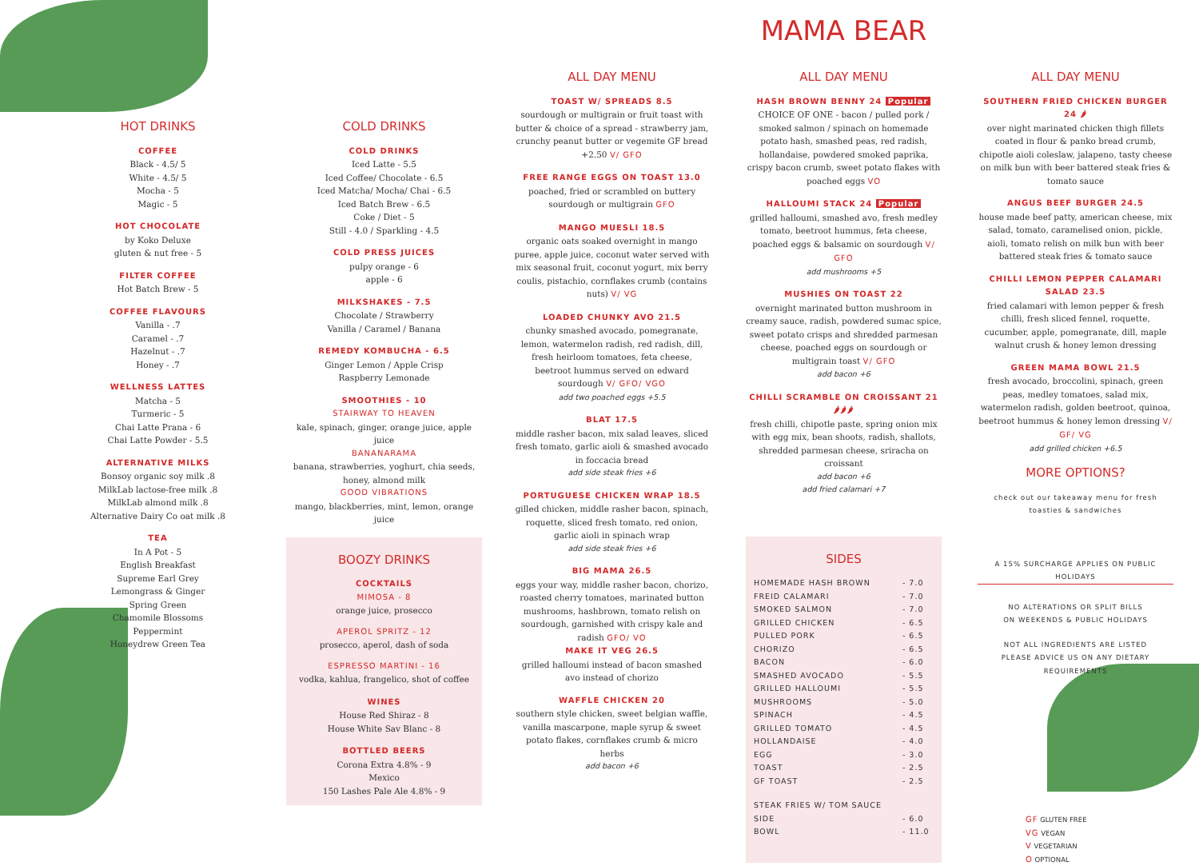HOT DRINKS
COFFEE
Black - 4.5/ 5
White - 4.5/ 5
Mocha - 5
Magic - 5
HOT CHOCOLATE
by Koko Deluxe
gluten & nut free - 5
FILTER COFFEE
Hot Batch Brew - 5
COFFEE FLAVOURS
Vanilla - .7
Caramel - .7
Hazelnut - .7
Honey - .7
WELLNESS LATTES
Matcha - 5
Turmeric - 5
Chai Latte Prana - 6
Chai Latte Powder - 5.5
ALTERNATIVE MILKS
Bonsoy organic soy milk .8
MilkLab lactose-free milk .8
MilkLab almond milk .8
Alternative Dairy Co oat milk .8
TEA
In A Pot - 5
English Breakfast
Supreme Earl Grey
Lemongrass & Ginger
Spring Green
Chamomile Blossoms
Peppermint
Honeydrew Green Tea
COLD DRINKS
COLD DRINKS
Iced Latte - 5.5
Iced Coffee/ Chocolate - 6.5
Iced Matcha/ Mocha/ Chai - 6.5
Iced Batch Brew - 6.5
Coke / Diet - 5
Still - 4.0 / Sparkling - 4.5
COLD PRESS JUICES
pulpy orange - 6
apple - 6
MILKSHAKES - 7.5
Chocolate / Strawberry
Vanilla / Caramel / Banana
REMEDY KOMBUCHA - 6.5
Ginger Lemon / Apple Crisp
Raspberry Lemonade
SMOOTHIES - 10
STAIRWAY TO HEAVEN
kale, spinach, ginger, orange juice, apple juice
BANANARAMA
banana, strawberries, yoghurt, chia seeds, honey, almond milk
GOOD VIBRATIONS
mango, blackberries, mint, lemon, orange juice
BOOZY DRINKS
COCKTAILS
MIMOSA - 8
orange juice, prosecco
APEROL SPRITZ - 12
prosecco, aperol, dash of soda
ESPRESSO MARTINI - 16
vodka, kahlua, frangelico, shot of coffee
WINES
House Red Shiraz - 8
House White Sav Blanc - 8
BOTTLED BEERS
Corona Extra 4.8% - 9
Mexico
150 Lashes Pale Ale 4.8% - 9
MAMA BEAR
ALL DAY MENU
TOAST W/ SPREADS 8.5
sourdough or multigrain or fruit toast with butter & choice of a spread - strawberry jam, crunchy peanut butter or vegemite GF bread +2.50 V/ GFO
FREE RANGE EGGS ON TOAST 13.0
poached, fried or scrambled on buttery sourdough or multigrain GFO
MANGO MUESLI 18.5
organic oats soaked overnight in mango puree, apple juice, coconut water served with mix seasonal fruit, coconut yogurt, mix berry coulis, pistachio, cornflakes crumb (contains nuts) V/ VG
LOADED CHUNKY AVO 21.5
chunky smashed avocado, pomegranate, lemon, watermelon radish, red radish, dill, fresh heirloom tomatoes, feta cheese, beetroot hummus served on edward sourdough V/ GFO/ VGO
add two poached eggs +5.5
BLAT 17.5
middle rasher bacon, mix salad leaves, sliced fresh tomato, garlic aioli & smashed avocado in foccacia bread
add side steak fries +6
PORTUGUESE CHICKEN WRAP 18.5
gilled chicken, middle rasher bacon, spinach, roquette, sliced fresh tomato, red onion, garlic aioli in spinach wrap
add side steak fries +6
BIG MAMA 26.5
eggs your way, middle rasher bacon, chorizo, roasted cherry tomatoes, marinated button mushrooms, hashbrown, tomato relish on sourdough, garnished with crispy kale and radish GFO/ VO
MAKE IT VEG 26.5
grilled halloumi instead of bacon smashed avo instead of chorizo
WAFFLE CHICKEN 20
southern style chicken, sweet belgian waffle, vanilla mascarpone, maple syrup & sweet potato flakes, cornflakes crumb & micro herbs
add bacon +6
ALL DAY MENU
HASH BROWN BENNY 24 Popular
CHOICE OF ONE - bacon / pulled pork / smoked salmon / spinach on homemade potato hash, smashed peas, red radish, hollandaise, powdered smoked paprika, crispy bacon crumb, sweet potato flakes with poached eggs VO
HALLOUMI STACK 24 Popular
grilled halloumi, smashed avo, fresh medley tomato, beetroot hummus, feta cheese, poached eggs & balsamic on sourdough V/ GFO
add mushrooms +5
MUSHIES ON TOAST 22
overnight marinated button mushroom in creamy sauce, radish, powdered sumac spice, sweet potato crisps and shredded parmesan cheese, poached eggs on sourdough or multigrain toast V/ GFO
add bacon +6
CHILLI SCRAMBLE ON CROISSANT 21 🌶🌶🌶
fresh chilli, chipotle paste, spring onion mix with egg mix, bean shoots, radish, shallots, shredded parmesan cheese, sriracha on croissant
add bacon +6
add fried calamari +7
SIDES
| HOMEMADE HASH BROWN | - 7.0 |
| FREID CALAMARI | - 7.0 |
| SMOKED SALMON | - 7.0 |
| GRILLED CHICKEN | - 6.5 |
| PULLED PORK | - 6.5 |
| CHORIZO | - 6.5 |
| BACON | - 6.0 |
| SMASHED AVOCADO | - 5.5 |
| GRILLED HALLOUMI | - 5.5 |
| MUSHROOMS | - 5.0 |
| SPINACH | - 4.5 |
| GRILLED TOMATO | - 4.5 |
| HOLLANDAISE | - 4.0 |
| EGG | - 3.0 |
| TOAST | - 2.5 |
| GF TOAST | - 2.5 |
| STEAK FRIES W/ TOM SAUCE | |
| SIDE | - 6.0 |
| BOWL | - 11.0 |
ALL DAY MENU
SOUTHERN FRIED CHICKEN BURGER 24 🌶
over night marinated chicken thigh fillets coated in flour & panko bread crumb, chipotle aioli coleslaw, jalapeno, tasty cheese on milk bun with beer battered steak fries & tomato sauce
ANGUS BEEF BURGER 24.5
house made beef patty, american cheese, mix salad, tomato, caramelised onion, pickle, aioli, tomato relish on milk bun with beer battered steak fries & tomato sauce
CHILLI LEMON PEPPER CALAMARI SALAD 23.5
fried calamari with lemon pepper & fresh chilli, fresh sliced fennel, roquette, cucumber, apple, pomegranate, dill, maple walnut crush & honey lemon dressing
GREEN MAMA BOWL 21.5
fresh avocado, broccolini, spinach, green peas, medley tomatoes, salad mix, watermelon radish, golden beetroot, quinoa, beetroot hummus & honey lemon dressing V/ GF/ VG
add grilled chicken +6.5
MORE OPTIONS?
check out our takeaway menu for fresh toasties & sandwiches
A 15% SURCHARGE APPLIES ON PUBLIC HOLIDAYS
NO ALTERATIONS OR SPLIT BILLS
ON WEEKENDS & PUBLIC HOLIDAYS
NOT ALL INGREDIENTS ARE LISTED
PLEASE ADVICE US ON ANY DIETARY REQUIREMENTS
GF GLUTEN FREE
VG VEGAN
V VEGETARIAN
O OPTIONAL